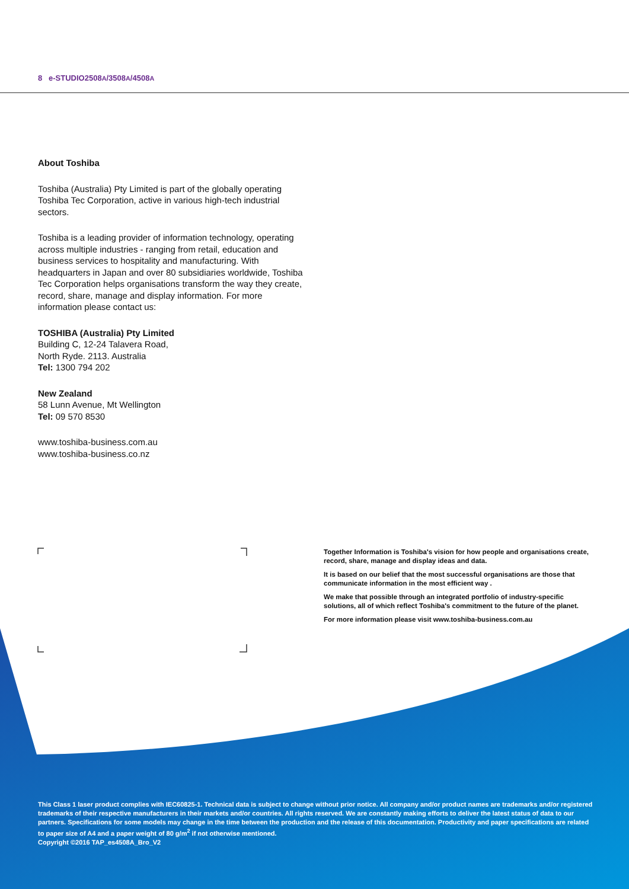8 e-STUDIO2508A/3508A/4508A
About Toshiba
Toshiba (Australia) Pty Limited is part of the globally operating Toshiba Tec Corporation, active in various high-tech industrial sectors.
Toshiba is a leading provider of information technology, operating across multiple industries - ranging from retail, education and business services to hospitality and manufacturing. With headquarters in Japan and over 80 subsidiaries worldwide, Toshiba Tec Corporation helps organisations transform the way they create, record, share, manage and display information. For more information please contact us:
TOSHIBA (Australia) Pty Limited
Building C, 12-24 Talavera Road,
North Ryde. 2113. Australia
Tel: 1300 794 202
New Zealand
58 Lunn Avenue, Mt Wellington
Tel: 09 570 8530
www.toshiba-business.com.au
www.toshiba-business.co.nz
Together Information is Toshiba's vision for how people and organisations create, record, share, manage and display ideas and data.
It is based on our belief that the most successful organisations are those that communicate information in the most efficient way .
We make that possible through an integrated portfolio of industry-specific solutions, all of which reflect Toshiba's commitment to the future of the planet.
For more information please visit www.toshiba-business.com.au
This Class 1 laser product complies with IEC60825-1. Technical data is subject to change without prior notice. All company and/or product names are trademarks and/or registered trademarks of their respective manufacturers in their markets and/or countries. All rights reserved. We are constantly making efforts to deliver the latest status of data to our partners. Specifications for some models may change in the time between the production and the release of this documentation. Productivity and paper specifications are related to paper size of A4 and a paper weight of 80 g/m<sup>2</sup> if not otherwise mentioned.
Copyright ©2016 TAP_es4508A_Bro_V2